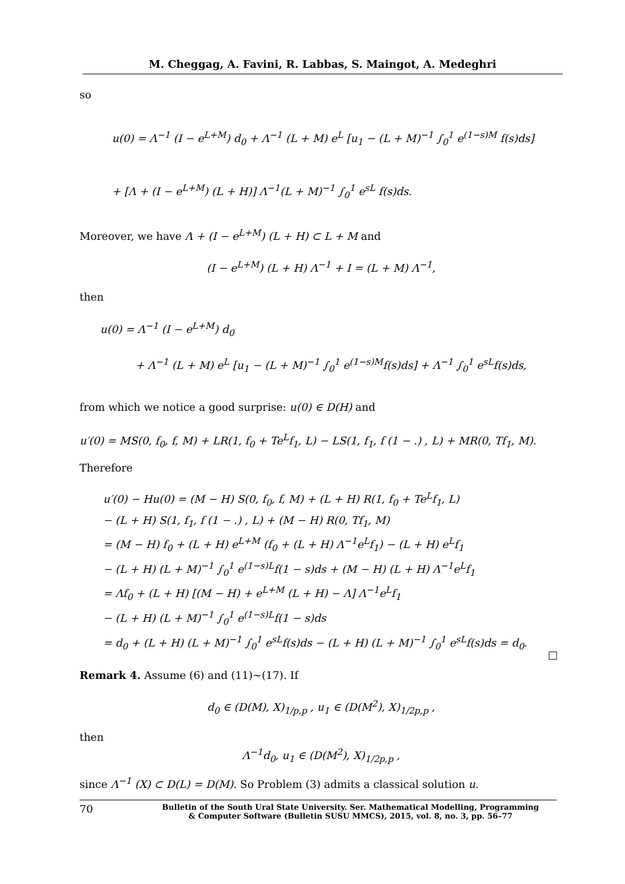M. Cheggag, A. Favini, R. Labbas, S. Maingot, A. Medeghri
so
u(0) = Λ<sup>−1</sup> (I − e<sup>L+M</sup>) d<sub>0</sub> + Λ<sup>−1</sup> (L + M) e<sup>L</sup> [u<sub>1</sub> − (L + M)<sup>−1</sup> ∫<sub>0</sub><sup>1</sup> e<sup>(1−s)M</sup> f(s)ds]
+ [Λ + (I − e<sup>L+M</sup>) (L + H)] Λ<sup>−1</sup>(L + M)<sup>−1</sup> ∫<sub>0</sub><sup>1</sup> e<sup>sL</sup> f(s)ds.
Moreover, we have Λ + (I − e<sup>L+M</sup>) (L + H) ⊂ L + M and
(I − e<sup>L+M</sup>) (L + H) Λ<sup>−1</sup> + I = (L + M) Λ<sup>−1</sup>,
then
u(0) = Λ<sup>−1</sup> (I − e<sup>L+M</sup>) d<sub>0</sub>
+ Λ<sup>−1</sup> (L + M) e<sup>L</sup> [u<sub>1</sub> − (L + M)<sup>−1</sup> ∫<sub>0</sub><sup>1</sup> e<sup>(1−s)M</sup>f(s)ds] + Λ<sup>−1</sup> ∫<sub>0</sub><sup>1</sup> e<sup>sL</sup>f(s)ds,
from which we notice a good surprise: u(0) ∈ D(H) and
u′(0) = MS(0, f<sub>0</sub>, f, M) + LR(1, f<sub>0</sub> + Te<sup>L</sup>f<sub>1</sub>, L) − LS(1, f<sub>1</sub>, f (1 − .) , L) + MR(0, Tf<sub>1</sub>, M).
Therefore
u′(0) − Hu(0) = (M − H) S(0, f<sub>0</sub>, f, M) + (L + H) R(1, f<sub>0</sub> + Te<sup>L</sup>f<sub>1</sub>, L)
− (L + H) S(1, f<sub>1</sub>, f (1 − .) , L) + (M − H) R(0, Tf<sub>1</sub>, M)
= (M − H) f<sub>0</sub> + (L + H) e<sup>L+M</sup> (f<sub>0</sub> + (L + H) Λ<sup>−1</sup>e<sup>L</sup>f<sub>1</sub>) − (L + H) e<sup>L</sup>f<sub>1</sub>
− (L + H) (L + M)<sup>−1</sup> ∫<sub>0</sub><sup>1</sup> e<sup>(1−s)L</sup>f(1 − s)ds + (M − H) (L + H) Λ<sup>−1</sup>e<sup>L</sup>f<sub>1</sub>
= Λf<sub>0</sub> + (L + H) [(M − H) + e<sup>L+M</sup> (L + H) − Λ] Λ<sup>−1</sup>e<sup>L</sup>f<sub>1</sub>
− (L + H) (L + M)<sup>−1</sup> ∫<sub>0</sub><sup>1</sup> e<sup>(1−s)L</sup>f(1 − s)ds
= d<sub>0</sub> + (L + H) (L + M)<sup>−1</sup> ∫<sub>0</sub><sup>1</sup> e<sup>sL</sup>f(s)ds − (L + H) (L + M)<sup>−1</sup> ∫<sub>0</sub><sup>1</sup> e<sup>sL</sup>f(s)ds = d<sub>0</sub>.
□
Remark 4. Assume (6) and (11)∼(17). If
d<sub>0</sub> ∈ (D(M), X)<sub>1/p,p</sub> , u<sub>1</sub> ∈ (D(M<sup>2</sup>), X)<sub>1/2p,p</sub> ,
then
Λ<sup>−1</sup>d<sub>0</sub>, u<sub>1</sub> ∈ (D(M<sup>2</sup>), X)<sub>1/2p,p</sub> ,
since Λ<sup>−1</sup> (X) ⊂ D(L) = D(M). So Problem (3) admits a classical solution u.
70 Bulletin of the South Ural State University. Ser. Mathematical Modelling, Programming
& Computer Software (Bulletin SUSU MMCS), 2015, vol. 8, no. 3, pp. 56–77